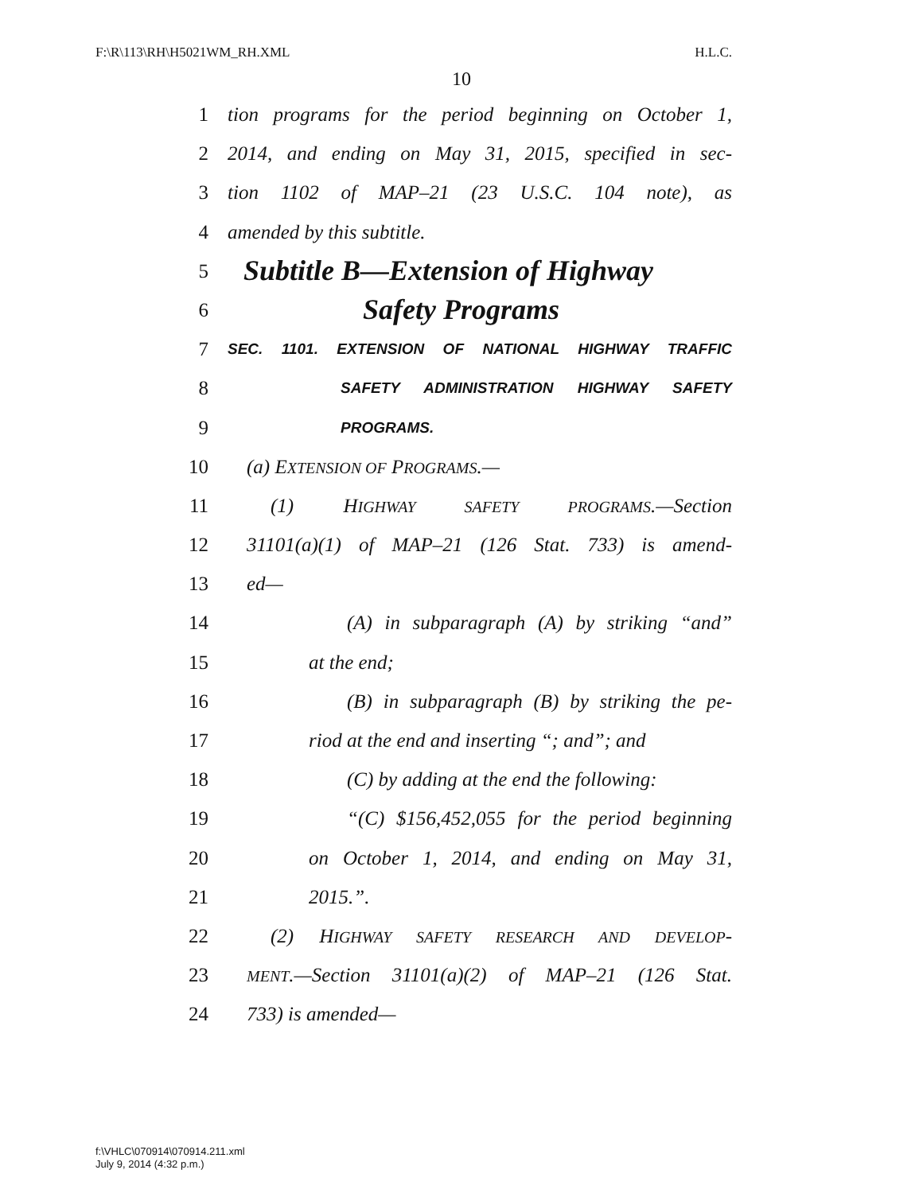F:\R\113\RH\H5021WM_RH.XML H.L.C.
10
1 tion programs for the period beginning on October 1,
2 2014, and ending on May 31, 2015, specified in sec-
3 tion 1102 of MAP–21 (23 U.S.C. 104 note), as
4 amended by this subtitle.
5 Subtitle B—Extension of Highway
6 Safety Programs
7 SEC. 1101. EXTENSION OF NATIONAL HIGHWAY TRAFFIC
8 SAFETY ADMINISTRATION HIGHWAY SAFETY
9 PROGRAMS.
10 (a) EXTENSION OF PROGRAMS.—
11 (1) HIGHWAY SAFETY PROGRAMS.—Section
12 31101(a)(1) of MAP–21 (126 Stat. 733) is amend-
13 ed—
14 (A) in subparagraph (A) by striking “and”
15 at the end;
16 (B) in subparagraph (B) by striking the pe-
17 riod at the end and inserting “; and”; and
18 (C) by adding at the end the following:
19 “(C) $156,452,055 for the period beginning
20 on October 1, 2014, and ending on May 31,
21 2015.”.
22 (2) HIGHWAY SAFETY RESEARCH AND DEVELOP-
23 MENT.—Section 31101(a)(2) of MAP–21 (126 Stat.
24 733) is amended—
f:\VHLC\070914\070914.211.xml
July 9, 2014 (4:32 p.m.)